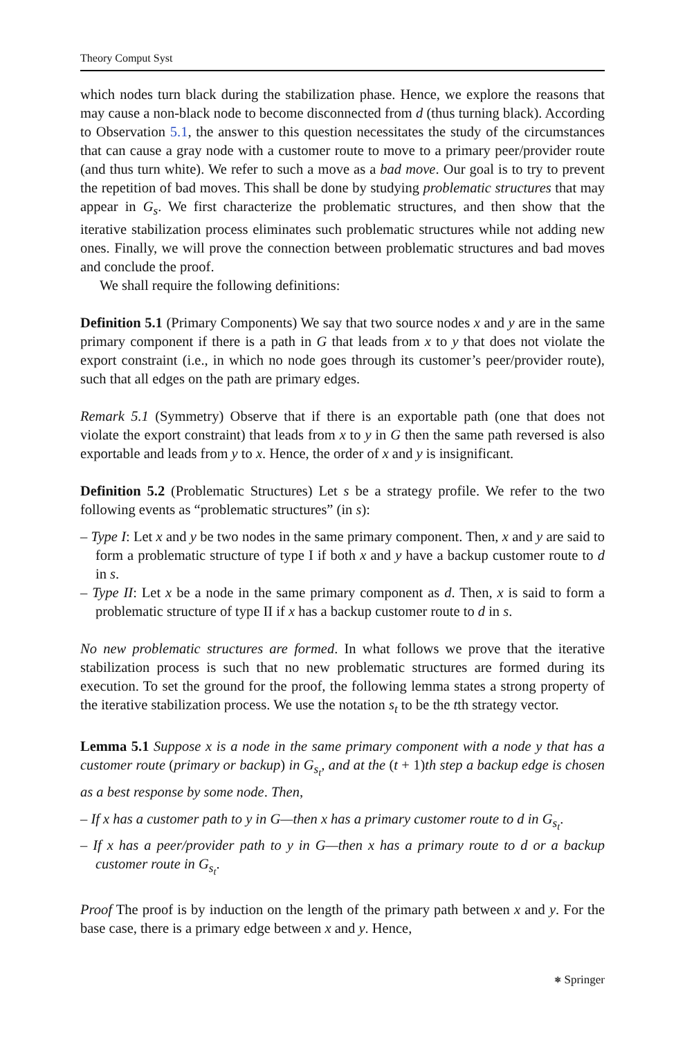Theory Comput Syst
which nodes turn black during the stabilization phase. Hence, we explore the reasons that may cause a non-black node to become disconnected from d (thus turning black). According to Observation 5.1, the answer to this question necessitates the study of the circumstances that can cause a gray node with a customer route to move to a primary peer/provider route (and thus turn white). We refer to such a move as a bad move. Our goal is to try to prevent the repetition of bad moves. This shall be done by studying problematic structures that may appear in G<sub>s</sub>. We first characterize the problematic structures, and then show that the iterative stabilization process eliminates such problematic structures while not adding new ones. Finally, we will prove the connection between problematic structures and bad moves and conclude the proof.
We shall require the following definitions:
Definition 5.1 (Primary Components) We say that two source nodes x and y are in the same primary component if there is a path in G that leads from x to y that does not violate the export constraint (i.e., in which no node goes through its customer’s peer/provider route), such that all edges on the path are primary edges.
Remark 5.1 (Symmetry) Observe that if there is an exportable path (one that does not violate the export constraint) that leads from x to y in G then the same path reversed is also exportable and leads from y to x. Hence, the order of x and y is insignificant.
Definition 5.2 (Problematic Structures) Let s be a strategy profile. We refer to the two following events as “problematic structures” (in s):
– Type I: Let x and y be two nodes in the same primary component. Then, x and y are said to form a problematic structure of type I if both x and y have a backup customer route to d in s.
– Type II: Let x be a node in the same primary component as d. Then, x is said to form a problematic structure of type II if x has a backup customer route to d in s.
No new problematic structures are formed. In what follows we prove that the iterative stabilization process is such that no new problematic structures are formed during its execution. To set the ground for the proof, the following lemma states a strong property of the iterative stabilization process. We use the notation s<sub>t</sub> to be the tth strategy vector.
Lemma 5.1 Suppose x is a node in the same primary component with a node y that has a customer route (primary or backup) in G<sub>s<sub>t</sub></sub>, and at the (t + 1)th step a backup edge is chosen as a best response by some node. Then,
– If x has a customer path to y in G—then x has a primary customer route to d in G<sub>s<sub>t</sub></sub>.
– If x has a peer/provider path to y in G—then x has a primary route to d or a backup customer route in G<sub>s<sub>t</sub></sub>.
Proof The proof is by induction on the length of the primary path between x and y. For the base case, there is a primary edge between x and y. Hence,
⎈ Springer